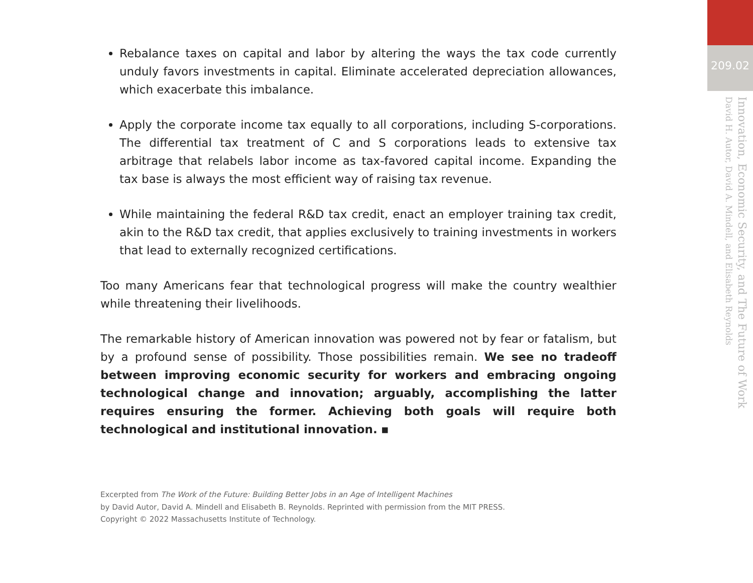209.02
Innovation, Economic Security, and The Future of Work
David H. Autor, David A. Mindell, and Elisabeth Reynolds
Rebalance taxes on capital and labor by altering the ways the tax code currently unduly favors investments in capital. Eliminate accelerated depreciation allowances, which exacerbate this imbalance.
Apply the corporate income tax equally to all corporations, including S-corporations. The differential tax treatment of C and S corporations leads to extensive tax arbitrage that relabels labor income as tax-favored capital income. Expanding the tax base is always the most efficient way of raising tax revenue.
While maintaining the federal R&D tax credit, enact an employer training tax credit, akin to the R&D tax credit, that applies exclusively to training investments in workers that lead to externally recognized certifications.
Too many Americans fear that technological progress will make the country wealthier while threatening their livelihoods.
The remarkable history of American innovation was powered not by fear or fatalism, but by a profound sense of possibility. Those possibilities remain. We see no tradeoff between improving economic security for workers and embracing ongoing technological change and innovation; arguably, accomplishing the latter requires ensuring the former. Achieving both goals will require both technological and institutional innovation. ▪
Excerpted from The Work of the Future: Building Better Jobs in an Age of Intelligent Machines
by David Autor, David A. Mindell and Elisabeth B. Reynolds. Reprinted with permission from the MIT PRESS.
Copyright © 2022 Massachusetts Institute of Technology.